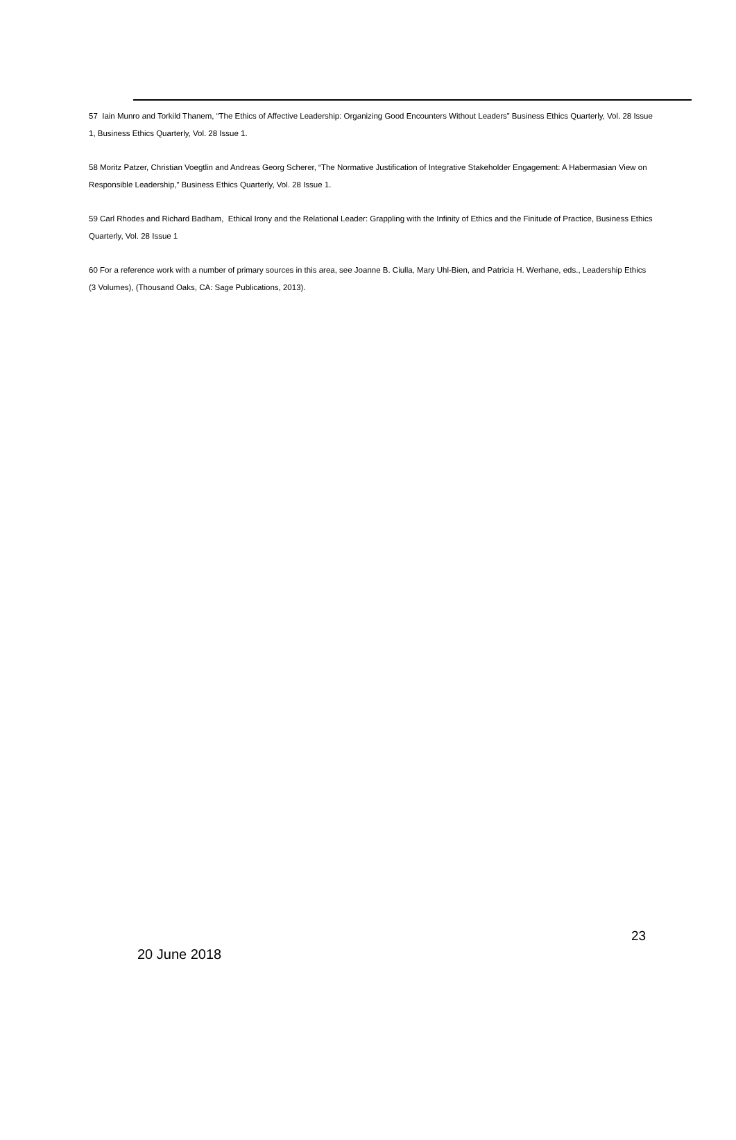57 Iain Munro and Torkild Thanem, “The Ethics of Affective Leadership: Organizing Good Encounters Without Leaders” Business Ethics Quarterly, Vol. 28 Issue 1, Business Ethics Quarterly, Vol. 28 Issue 1.
58 Moritz Patzer, Christian Voegtlin and Andreas Georg Scherer, “The Normative Justification of Integrative Stakeholder Engagement: A Habermasian View on Responsible Leadership,” Business Ethics Quarterly, Vol. 28 Issue 1.
59 Carl Rhodes and Richard Badham, Ethical Irony and the Relational Leader: Grappling with the Infinity of Ethics and the Finitude of Practice, Business Ethics Quarterly, Vol. 28 Issue 1
60 For a reference work with a number of primary sources in this area, see Joanne B. Ciulla, Mary Uhl-Bien, and Patricia H. Werhane, eds., Leadership Ethics (3 Volumes), (Thousand Oaks, CA: Sage Publications, 2013).
23
20 June 2018